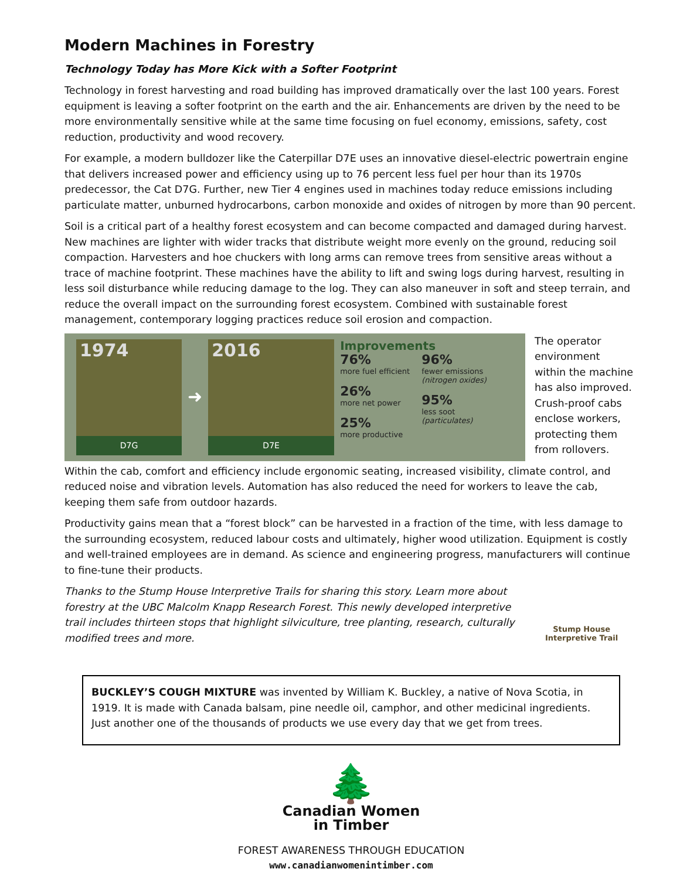Modern Machines in Forestry
Technology Today has More Kick with a Softer Footprint
Technology in forest harvesting and road building has improved dramatically over the last 100 years. Forest equipment is leaving a softer footprint on the earth and the air. Enhancements are driven by the need to be more environmentally sensitive while at the same time focusing on fuel economy, emissions, safety, cost reduction, productivity and wood recovery.
For example, a modern bulldozer like the Caterpillar D7E uses an innovative diesel-electric powertrain engine that delivers increased power and efficiency using up to 76 percent less fuel per hour than its 1970s predecessor, the Cat D7G. Further, new Tier 4 engines used in machines today reduce emissions including particulate matter, unburned hydrocarbons, carbon monoxide and oxides of nitrogen by more than 90 percent.
Soil is a critical part of a healthy forest ecosystem and can become compacted and damaged during harvest. New machines are lighter with wider tracks that distribute weight more evenly on the ground, reducing soil compaction. Harvesters and hoe chuckers with long arms can remove trees from sensitive areas without a trace of machine footprint. These machines have the ability to lift and swing logs during harvest, resulting in less soil disturbance while reducing damage to the log. They can also maneuver in soft and steep terrain, and reduce the overall impact on the surrounding forest ecosystem. Combined with sustainable forest management, contemporary logging practices reduce soil erosion and compaction.
1974
D7G
➜
2016
D7E
Improvements
76%
more fuel efficient
26%
more net power
25%
more productive
96%
fewer emissions
(nitrogen oxides)
95%
less soot
(particulates)
The operator environment within the machine has also improved. Crush-proof cabs enclose workers, protecting them from rollovers.
Within the cab, comfort and efficiency include ergonomic seating, increased visibility, climate control, and reduced noise and vibration levels. Automation has also reduced the need for workers to leave the cab, keeping them safe from outdoor hazards.
Productivity gains mean that a “forest block” can be harvested in a fraction of the time, with less damage to the surrounding ecosystem, reduced labour costs and ultimately, higher wood utilization. Equipment is costly and well-trained employees are in demand. As science and engineering progress, manufacturers will continue to fine-tune their products.
Thanks to the Stump House Interpretive Trails for sharing this story. Learn more about forestry at the UBC Malcolm Knapp Research Forest. This newly developed interpretive trail includes thirteen stops that highlight silviculture, tree planting, research, culturally modified trees and more.
Stump House
Interpretive Trail
BUCKLEY’S COUGH MIXTURE was invented by William K. Buckley, a native of Nova Scotia, in 1919. It is made with Canada balsam, pine needle oil, camphor, and other medicinal ingredients. Just another one of the thousands of products we use every day that we get from trees.
🌲
Canadian Women
in Timber
FOREST AWARENESS THROUGH EDUCATION
www.canadianwomenintimber.com